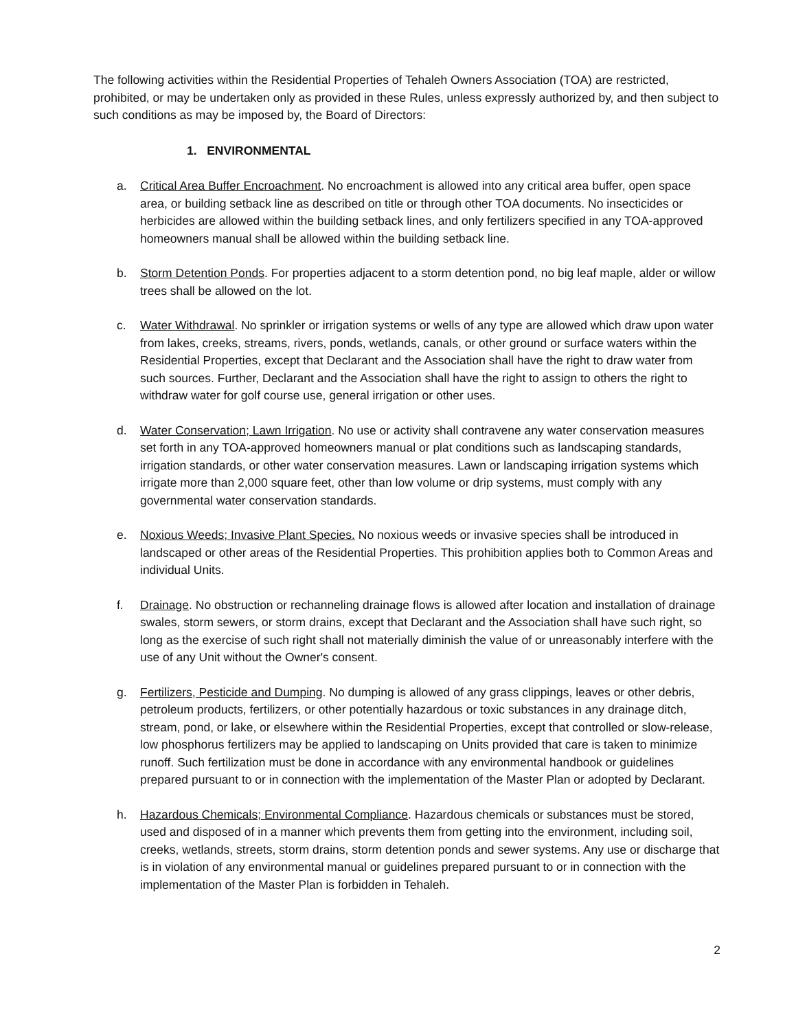The following activities within the Residential Properties of Tehaleh Owners Association (TOA) are restricted, prohibited, or may be undertaken only as provided in these Rules, unless expressly authorized by, and then subject to such conditions as may be imposed by, the Board of Directors:
1. ENVIRONMENTAL
a. Critical Area Buffer Encroachment. No encroachment is allowed into any critical area buffer, open space area, or building setback line as described on title or through other TOA documents. No insecticides or herbicides are allowed within the building setback lines, and only fertilizers specified in any TOA-approved homeowners manual shall be allowed within the building setback line.
b. Storm Detention Ponds. For properties adjacent to a storm detention pond, no big leaf maple, alder or willow trees shall be allowed on the lot.
c. Water Withdrawal. No sprinkler or irrigation systems or wells of any type are allowed which draw upon water from lakes, creeks, streams, rivers, ponds, wetlands, canals, or other ground or surface waters within the Residential Properties, except that Declarant and the Association shall have the right to draw water from such sources. Further, Declarant and the Association shall have the right to assign to others the right to withdraw water for golf course use, general irrigation or other uses.
d. Water Conservation; Lawn Irrigation. No use or activity shall contravene any water conservation measures set forth in any TOA-approved homeowners manual or plat conditions such as landscaping standards, irrigation standards, or other water conservation measures. Lawn or landscaping irrigation systems which irrigate more than 2,000 square feet, other than low volume or drip systems, must comply with any governmental water conservation standards.
e. Noxious Weeds; Invasive Plant Species. No noxious weeds or invasive species shall be introduced in landscaped or other areas of the Residential Properties. This prohibition applies both to Common Areas and individual Units.
f. Drainage. No obstruction or rechanneling drainage flows is allowed after location and installation of drainage swales, storm sewers, or storm drains, except that Declarant and the Association shall have such right, so long as the exercise of such right shall not materially diminish the value of or unreasonably interfere with the use of any Unit without the Owner's consent.
g. Fertilizers, Pesticide and Dumping. No dumping is allowed of any grass clippings, leaves or other debris, petroleum products, fertilizers, or other potentially hazardous or toxic substances in any drainage ditch, stream, pond, or lake, or elsewhere within the Residential Properties, except that controlled or slow-release, low phosphorus fertilizers may be applied to landscaping on Units provided that care is taken to minimize runoff. Such fertilization must be done in accordance with any environmental handbook or guidelines prepared pursuant to or in connection with the implementation of the Master Plan or adopted by Declarant.
h. Hazardous Chemicals; Environmental Compliance. Hazardous chemicals or substances must be stored, used and disposed of in a manner which prevents them from getting into the environment, including soil, creeks, wetlands, streets, storm drains, storm detention ponds and sewer systems. Any use or discharge that is in violation of any environmental manual or guidelines prepared pursuant to or in connection with the implementation of the Master Plan is forbidden in Tehaleh.
2